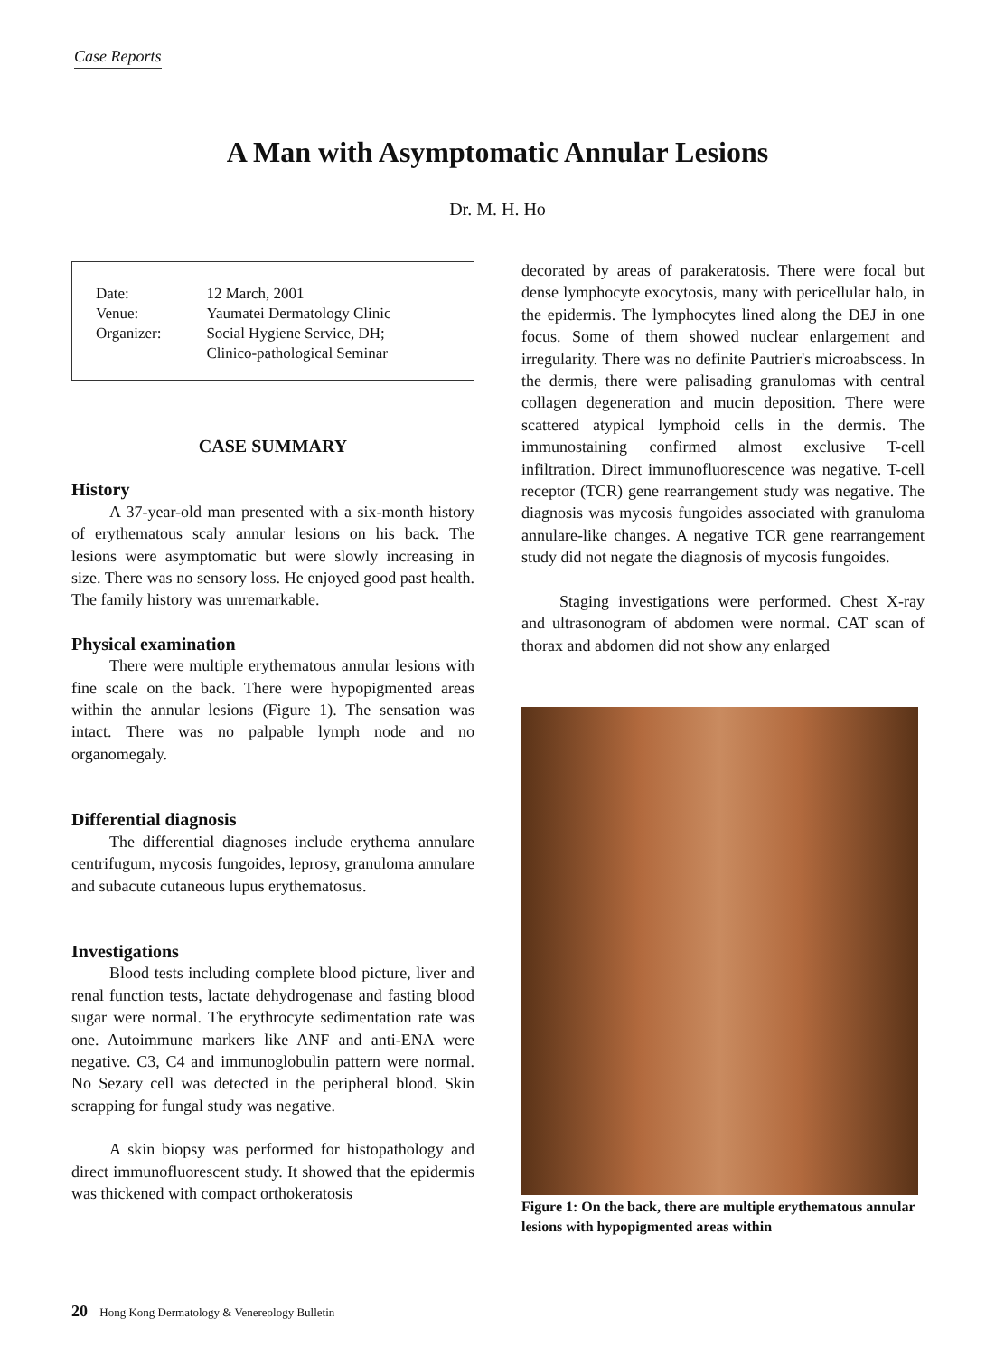Case Reports
A Man with Asymptomatic Annular Lesions
Dr. M. H. Ho
| Date: | 12 March, 2001 |
| Venue: | Yaumatei Dermatology Clinic |
| Organizer: | Social Hygiene Service, DH; Clinico-pathological Seminar |
CASE SUMMARY
History
A 37-year-old man presented with a six-month history of erythematous scaly annular lesions on his back. The lesions were asymptomatic but were slowly increasing in size. There was no sensory loss. He enjoyed good past health. The family history was unremarkable.
Physical examination
There were multiple erythematous annular lesions with fine scale on the back. There were hypopigmented areas within the annular lesions (Figure 1). The sensation was intact. There was no palpable lymph node and no organomegaly.
Differential diagnosis
The differential diagnoses include erythema annulare centrifugum, mycosis fungoides, leprosy, granuloma annulare and subacute cutaneous lupus erythematosus.
Investigations
Blood tests including complete blood picture, liver and renal function tests, lactate dehydrogenase and fasting blood sugar were normal. The erythrocyte sedimentation rate was one. Autoimmune markers like ANF and anti-ENA were negative. C3, C4 and immunoglobulin pattern were normal. No Sezary cell was detected in the peripheral blood. Skin scrapping for fungal study was negative.
A skin biopsy was performed for histopathology and direct immunofluorescent study. It showed that the epidermis was thickened with compact orthokeratosis
decorated by areas of parakeratosis. There were focal but dense lymphocyte exocytosis, many with pericellular halo, in the epidermis. The lymphocytes lined along the DEJ in one focus. Some of them showed nuclear enlargement and irregularity. There was no definite Pautrier's microabscess. In the dermis, there were palisading granulomas with central collagen degeneration and mucin deposition. There were scattered atypical lymphoid cells in the dermis. The immunostaining confirmed almost exclusive T-cell infiltration. Direct immunofluorescence was negative. T-cell receptor (TCR) gene rearrangement study was negative. The diagnosis was mycosis fungoides associated with granuloma annulare-like changes. A negative TCR gene rearrangement study did not negate the diagnosis of mycosis fungoides.
Staging investigations were performed. Chest X-ray and ultrasonogram of abdomen were normal. CAT scan of thorax and abdomen did not show any enlarged
Figure 1: On the back, there are multiple erythematous annular lesions with hypopigmented areas within
20 Hong Kong Dermatology & Venereology Bulletin